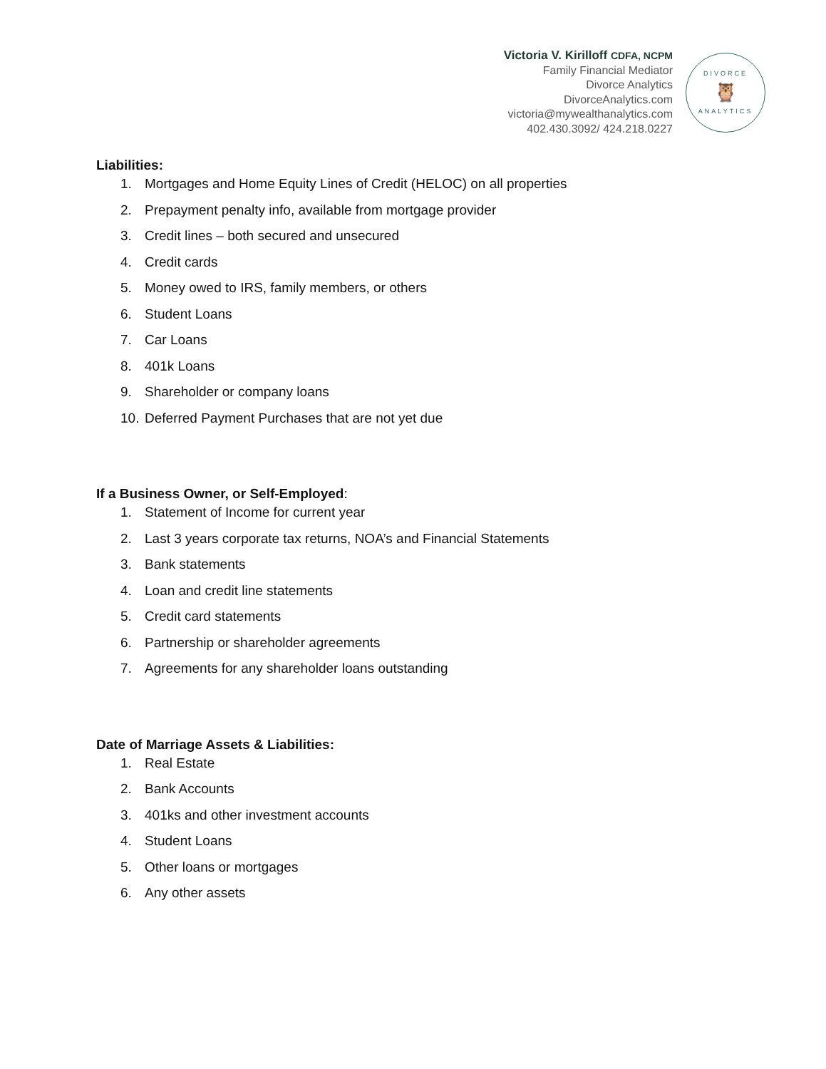Victoria V. Kirilloff CDFA, NCPM
Family Financial Mediator
Divorce Analytics
DivorceAnalytics.com
victoria@mywealthanalytics.com
402.430.3092/ 424.218.0227
DIVORCE
🦉
ANALYTICS
Liabilities:
1. Mortgages and Home Equity Lines of Credit (HELOC) on all properties
2. Prepayment penalty info, available from mortgage provider
3. Credit lines – both secured and unsecured
4. Credit cards
5. Money owed to IRS, family members, or others
6. Student Loans
7. Car Loans
8. 401k Loans
9. Shareholder or company loans
10. Deferred Payment Purchases that are not yet due
If a Business Owner, or Self-Employed:
1. Statement of Income for current year
2. Last 3 years corporate tax returns, NOA’s and Financial Statements
3. Bank statements
4. Loan and credit line statements
5. Credit card statements
6. Partnership or shareholder agreements
7. Agreements for any shareholder loans outstanding
Date of Marriage Assets & Liabilities:
1. Real Estate
2. Bank Accounts
3. 401ks and other investment accounts
4. Student Loans
5. Other loans or mortgages
6. Any other assets